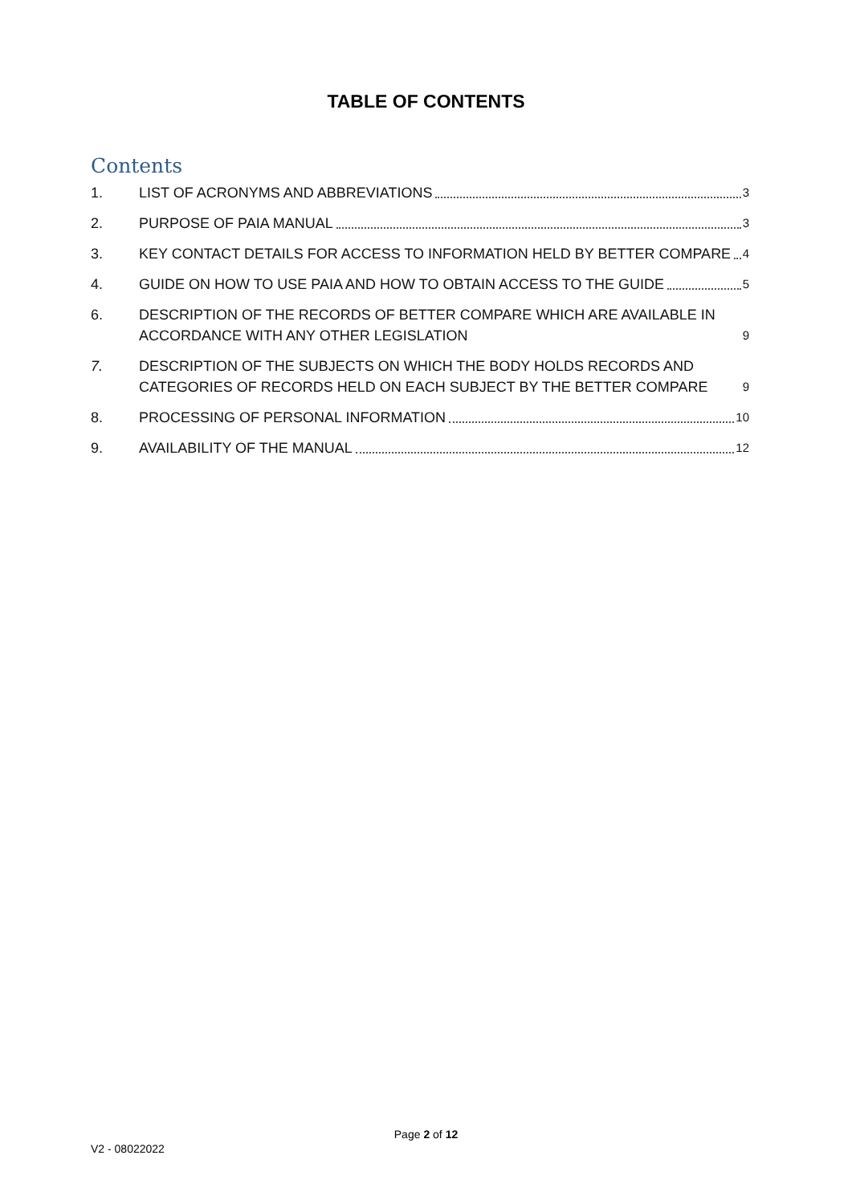TABLE OF CONTENTS
Contents
1. LIST OF ACRONYMS AND ABBREVIATIONS 3
2. PURPOSE OF PAIA MANUAL 3
3. KEY CONTACT DETAILS FOR ACCESS TO INFORMATION HELD BY BETTER COMPARE 4
4. GUIDE ON HOW TO USE PAIA AND HOW TO OBTAIN ACCESS TO THE GUIDE 5
6. DESCRIPTION OF THE RECORDS OF BETTER COMPARE WHICH ARE AVAILABLE IN ACCORDANCE WITH ANY OTHER LEGISLATION 9
7. DESCRIPTION OF THE SUBJECTS ON WHICH THE BODY HOLDS RECORDS AND CATEGORIES OF RECORDS HELD ON EACH SUBJECT BY THE BETTER COMPARE 9
8. PROCESSING OF PERSONAL INFORMATION 10
9. AVAILABILITY OF THE MANUAL 12
Page 2 of 12
V2 - 08022022